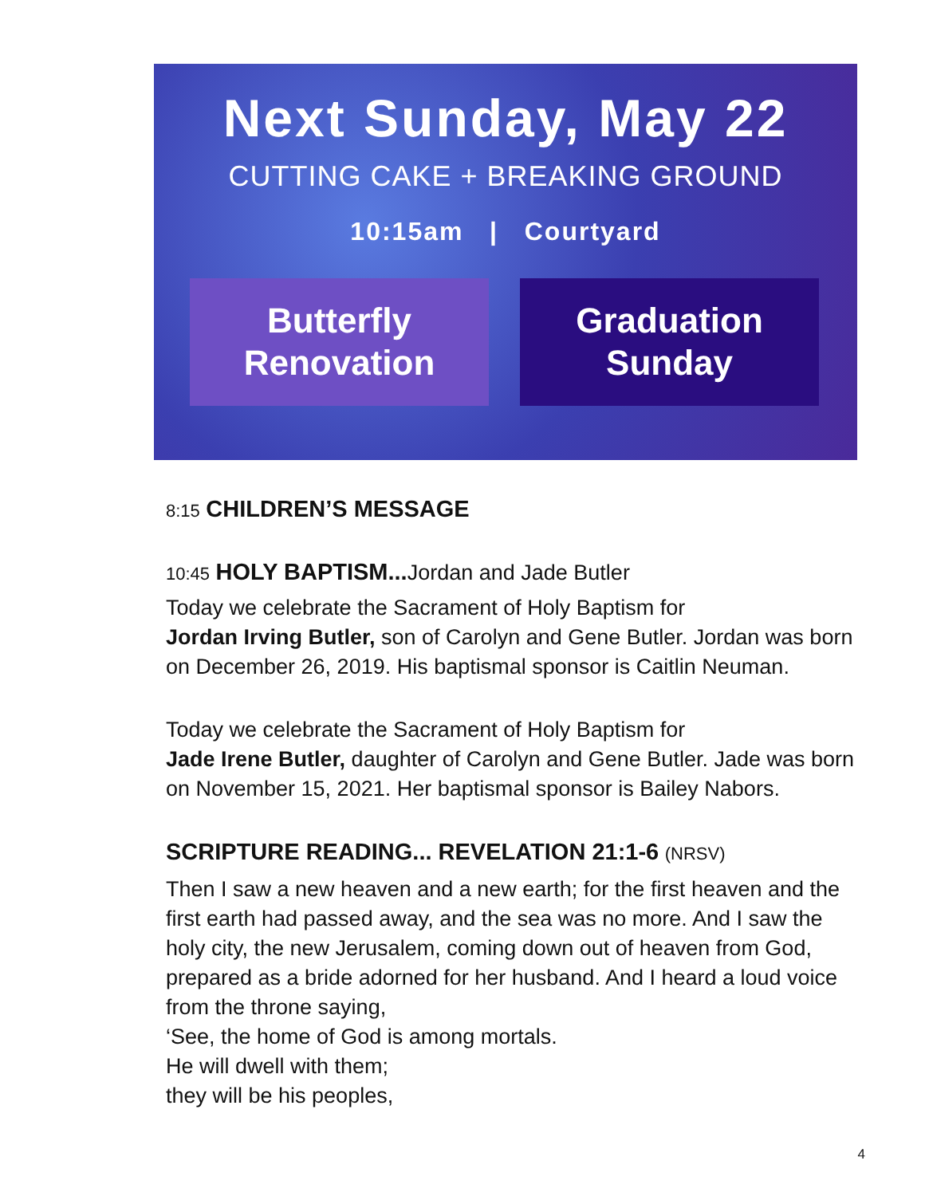Next Sunday, May 22
CUTTING CAKE + BREAKING GROUND
10:15am | Courtyard
Butterfly
Renovation
Graduation
Sunday
8:15 CHILDREN’S MESSAGE
10:45 HOLY BAPTISM... Jordan and Jade Butler
Today we celebrate the Sacrament of Holy Baptism for
Jordan Irving Butler, son of Carolyn and Gene Butler. Jordan was born on December 26, 2019. His baptismal sponsor is Caitlin Neuman.
Today we celebrate the Sacrament of Holy Baptism for
Jade Irene Butler, daughter of Carolyn and Gene Butler. Jade was born on November 15, 2021. Her baptismal sponsor is Bailey Nabors.
SCRIPTURE READING... REVELATION 21:1-6 (NRSV)
Then I saw a new heaven and a new earth; for the first heaven and the first earth had passed away, and the sea was no more. And I saw the holy city, the new Jerusalem, coming down out of heaven from God, prepared as a bride adorned for her husband. And I heard a loud voice from the throne saying,
‘See, the home of God is among mortals.
He will dwell with them;
they will be his peoples,
4